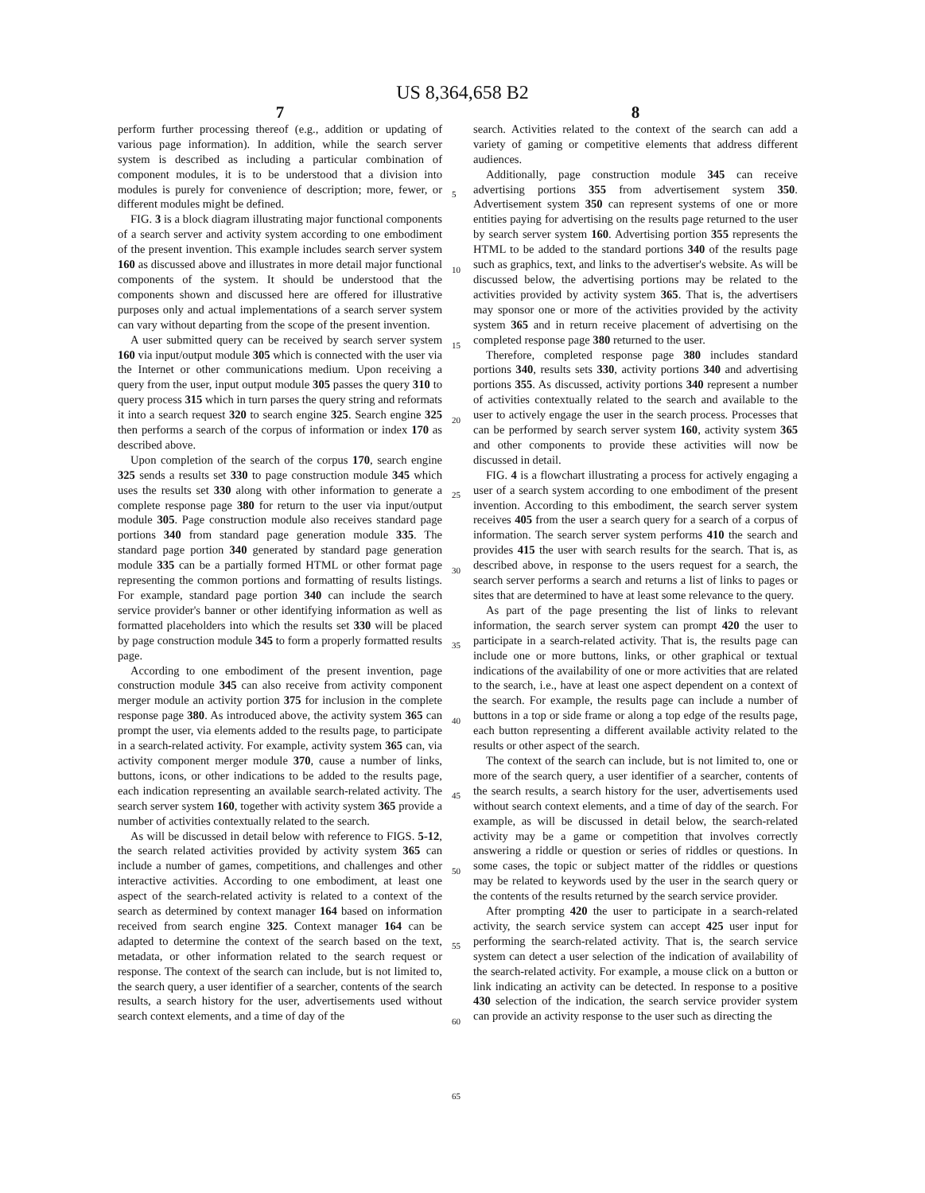US 8,364,658 B2
7
perform further processing thereof (e.g., addition or updating of various page information). In addition, while the search server system is described as including a particular combination of component modules, it is to be understood that a division into modules is purely for convenience of description; more, fewer, or different modules might be defined.
FIG. 3 is a block diagram illustrating major functional components of a search server and activity system according to one embodiment of the present invention. This example includes search server system 160 as discussed above and illustrates in more detail major functional components of the system. It should be understood that the components shown and discussed here are offered for illustrative purposes only and actual implementations of a search server system can vary without departing from the scope of the present invention.
A user submitted query can be received by search server system 160 via input/output module 305 which is connected with the user via the Internet or other communications medium. Upon receiving a query from the user, input output module 305 passes the query 310 to query process 315 which in turn parses the query string and reformats it into a search request 320 to search engine 325. Search engine 325 then performs a search of the corpus of information or index 170 as described above.
Upon completion of the search of the corpus 170, search engine 325 sends a results set 330 to page construction module 345 which uses the results set 330 along with other information to generate a complete response page 380 for return to the user via input/output module 305. Page construction module also receives standard page portions 340 from standard page generation module 335. The standard page portion 340 generated by standard page generation module 335 can be a partially formed HTML or other format page representing the common portions and formatting of results listings. For example, standard page portion 340 can include the search service provider's banner or other identifying information as well as formatted placeholders into which the results set 330 will be placed by page construction module 345 to form a properly formatted results page.
According to one embodiment of the present invention, page construction module 345 can also receive from activity component merger module an activity portion 375 for inclusion in the complete response page 380. As introduced above, the activity system 365 can prompt the user, via elements added to the results page, to participate in a search-related activity. For example, activity system 365 can, via activity component merger module 370, cause a number of links, buttons, icons, or other indications to be added to the results page, each indication representing an available search-related activity. The search server system 160, together with activity system 365 provide a number of activities contextually related to the search.
As will be discussed in detail below with reference to FIGS. 5-12, the search related activities provided by activity system 365 can include a number of games, competitions, and challenges and other interactive activities. According to one embodiment, at least one aspect of the search-related activity is related to a context of the search as determined by context manager 164 based on information received from search engine 325. Context manager 164 can be adapted to determine the context of the search based on the text, metadata, or other information related to the search request or response. The context of the search can include, but is not limited to, the search query, a user identifier of a searcher, contents of the search results, a search history for the user, advertisements used without search context elements, and a time of day of the
8
search. Activities related to the context of the search can add a variety of gaming or competitive elements that address different audiences.
Additionally, page construction module 345 can receive advertising portions 355 from advertisement system 350. Advertisement system 350 can represent systems of one or more entities paying for advertising on the results page returned to the user by search server system 160. Advertising portion 355 represents the HTML to be added to the standard portions 340 of the results page such as graphics, text, and links to the advertiser's website. As will be discussed below, the advertising portions may be related to the activities provided by activity system 365. That is, the advertisers may sponsor one or more of the activities provided by the activity system 365 and in return receive placement of advertising on the completed response page 380 returned to the user.
Therefore, completed response page 380 includes standard portions 340, results sets 330, activity portions 340 and advertising portions 355. As discussed, activity portions 340 represent a number of activities contextually related to the search and available to the user to actively engage the user in the search process. Processes that can be performed by search server system 160, activity system 365 and other components to provide these activities will now be discussed in detail.
FIG. 4 is a flowchart illustrating a process for actively engaging a user of a search system according to one embodiment of the present invention. According to this embodiment, the search server system receives 405 from the user a search query for a search of a corpus of information. The search server system performs 410 the search and provides 415 the user with search results for the search. That is, as described above, in response to the users request for a search, the search server performs a search and returns a list of links to pages or sites that are determined to have at least some relevance to the query.
As part of the page presenting the list of links to relevant information, the search server system can prompt 420 the user to participate in a search-related activity. That is, the results page can include one or more buttons, links, or other graphical or textual indications of the availability of one or more activities that are related to the search, i.e., have at least one aspect dependent on a context of the search. For example, the results page can include a number of buttons in a top or side frame or along a top edge of the results page, each button representing a different available activity related to the results or other aspect of the search.
The context of the search can include, but is not limited to, one or more of the search query, a user identifier of a searcher, contents of the search results, a search history for the user, advertisements used without search context elements, and a time of day of the search. For example, as will be discussed in detail below, the search-related activity may be a game or competition that involves correctly answering a riddle or question or series of riddles or questions. In some cases, the topic or subject matter of the riddles or questions may be related to keywords used by the user in the search query or the contents of the results returned by the search service provider.
After prompting 420 the user to participate in a search-related activity, the search service system can accept 425 user input for performing the search-related activity. That is, the search service system can detect a user selection of the indication of availability of the search-related activity. For example, a mouse click on a button or link indicating an activity can be detected. In response to a positive 430 selection of the indication, the search service provider system can provide an activity response to the user such as directing the
5
10
15
20
25
30
35
40
45
50
55
60
65